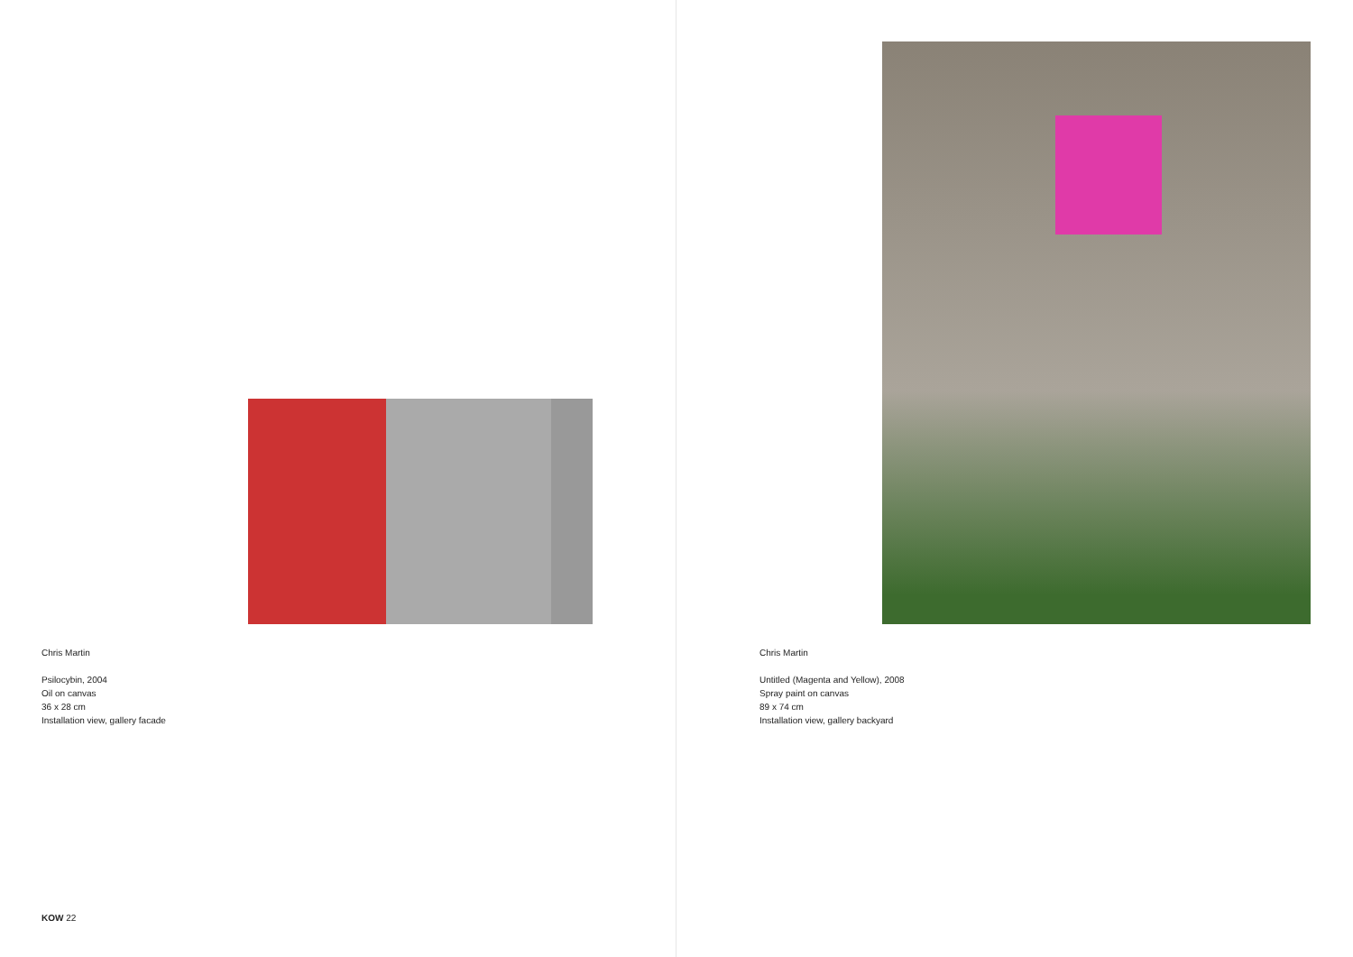Chris Martin
Psilocybin, 2004
Oil on canvas
36 x 28 cm
Installation view, gallery facade
KOW 22
Chris Martin
Untitled (Magenta and Yellow), 2008
Spray paint on canvas
89 x 74 cm
Installation view, gallery backyard